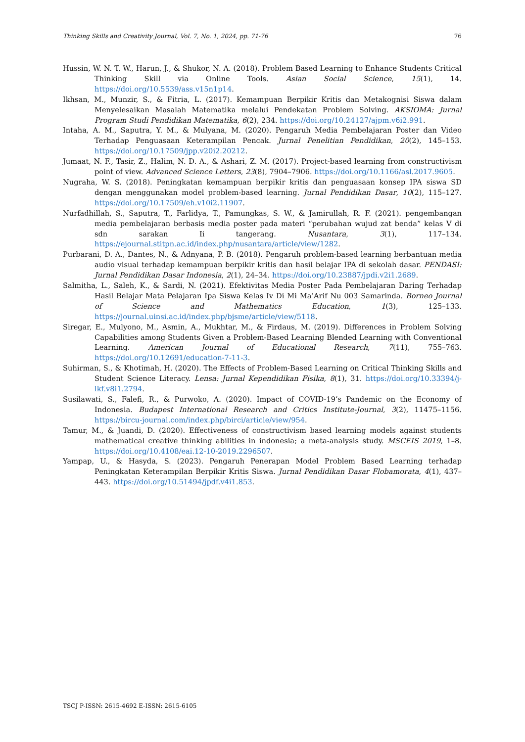Thinking Skills and Creativity Journal, Vol. 7, No. 1, 2024, pp. 71-76 76
Hussin, W. N. T. W., Harun, J., & Shukor, N. A. (2018). Problem Based Learning to Enhance Students Critical Thinking Skill via Online Tools. Asian Social Science, 15(1), 14. https://doi.org/10.5539/ass.v15n1p14.
Ikhsan, M., Munzir, S., & Fitria, L. (2017). Kemampuan Berpikir Kritis dan Metakognisi Siswa dalam Menyelesaikan Masalah Matematika melalui Pendekatan Problem Solving. AKSIOMA: Jurnal Program Studi Pendidikan Matematika, 6(2), 234. https://doi.org/10.24127/ajpm.v6i2.991.
Intaha, A. M., Saputra, Y. M., & Mulyana, M. (2020). Pengaruh Media Pembelajaran Poster dan Video Terhadap Penguasaan Keterampilan Pencak. Jurnal Penelitian Pendidikan, 20(2), 145–153. https://doi.org/10.17509/jpp.v20i2.20212.
Jumaat, N. F., Tasir, Z., Halim, N. D. A., & Ashari, Z. M. (2017). Project-based learning from constructivism point of view. Advanced Science Letters, 23(8), 7904–7906. https://doi.org/10.1166/asl.2017.9605.
Nugraha, W. S. (2018). Peningkatan kemampuan berpikir kritis dan penguasaan konsep IPA siswa SD dengan menggunakan model problem-based learning. Jurnal Pendidikan Dasar, 10(2), 115–127. https://doi.org/10.17509/eh.v10i2.11907.
Nurfadhillah, S., Saputra, T., Farlidya, T., Pamungkas, S. W., & Jamirullah, R. F. (2021). pengembangan media pembelajaran berbasis media poster pada materi “perubahan wujud zat benda” kelas V di sdn sarakan Ii tangerang. Nusantara, 3(1), 117–134. https://ejournal.stitpn.ac.id/index.php/nusantara/article/view/1282.
Purbarani, D. A., Dantes, N., & Adnyana, P. B. (2018). Pengaruh problem-based learning berbantuan media audio visual terhadap kemampuan berpikir kritis dan hasil belajar IPA di sekolah dasar. PENDASI: Jurnal Pendidikan Dasar Indonesia, 2(1), 24–34. https://doi.org/10.23887/jpdi.v2i1.2689.
Salmitha, L., Saleh, K., & Sardi, N. (2021). Efektivitas Media Poster Pada Pembelajaran Daring Terhadap Hasil Belajar Mata Pelajaran Ipa Siswa Kelas Iv Di Mi Ma’Arif Nu 003 Samarinda. Borneo Journal of Science and Mathematics Education, 1(3), 125–133. https://journal.uinsi.ac.id/index.php/bjsme/article/view/5118.
Siregar, E., Mulyono, M., Asmin, A., Mukhtar, M., & Firdaus, M. (2019). Differences in Problem Solving Capabilities among Students Given a Problem-Based Learning Blended Learning with Conventional Learning. American Journal of Educational Research, 7(11), 755–763. https://doi.org/10.12691/education-7-11-3.
Suhirman, S., & Khotimah, H. (2020). The Effects of Problem-Based Learning on Critical Thinking Skills and Student Science Literacy. Lensa: Jurnal Kependidikan Fisika, 8(1), 31. https://doi.org/10.33394/j-lkf.v8i1.2794.
Susilawati, S., Falefi, R., & Purwoko, A. (2020). Impact of COVID-19’s Pandemic on the Economy of Indonesia. Budapest International Research and Critics Institute-Journal, 3(2), 11475–1156. https://bircu-journal.com/index.php/birci/article/view/954.
Tamur, M., & Juandi, D. (2020). Effectiveness of constructivism based learning models against students mathematical creative thinking abilities in indonesia; a meta-analysis study. MSCEIS 2019, 1–8. https://doi.org/10.4108/eai.12-10-2019.2296507.
Yampap, U., & Hasyda, S. (2023). Pengaruh Penerapan Model Problem Based Learning terhadap Peningkatan Keterampilan Berpikir Kritis Siswa. Jurnal Pendidikan Dasar Flobamorata, 4(1), 437–443. https://doi.org/10.51494/jpdf.v4i1.853.
TSCJ P-ISSN: 2615-4692 E-ISSN: 2615-6105